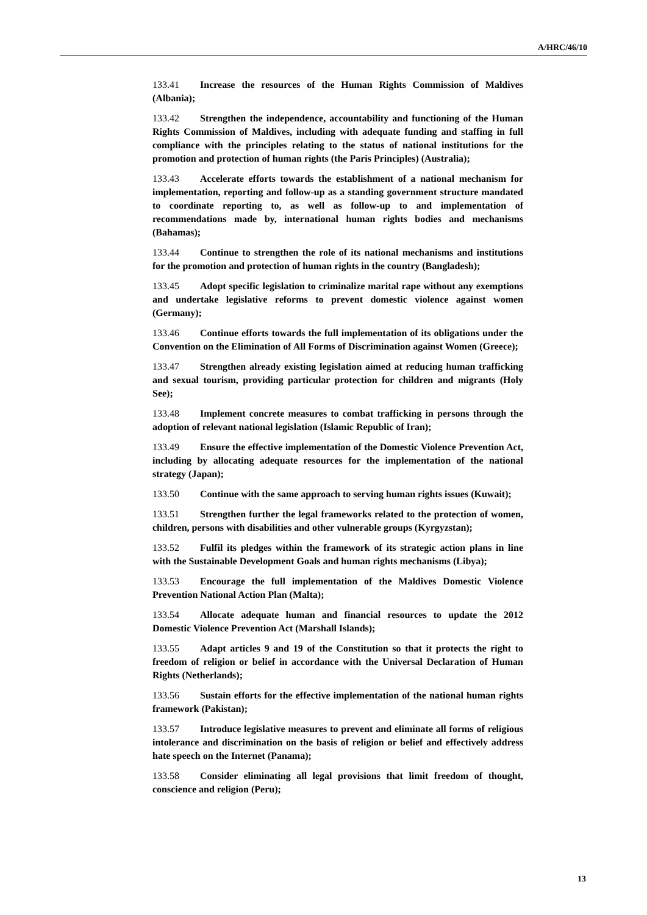A/HRC/46/10
133.41 Increase the resources of the Human Rights Commission of Maldives (Albania);
133.42 Strengthen the independence, accountability and functioning of the Human Rights Commission of Maldives, including with adequate funding and staffing in full compliance with the principles relating to the status of national institutions for the promotion and protection of human rights (the Paris Principles) (Australia);
133.43 Accelerate efforts towards the establishment of a national mechanism for implementation, reporting and follow-up as a standing government structure mandated to coordinate reporting to, as well as follow-up to and implementation of recommendations made by, international human rights bodies and mechanisms (Bahamas);
133.44 Continue to strengthen the role of its national mechanisms and institutions for the promotion and protection of human rights in the country (Bangladesh);
133.45 Adopt specific legislation to criminalize marital rape without any exemptions and undertake legislative reforms to prevent domestic violence against women (Germany);
133.46 Continue efforts towards the full implementation of its obligations under the Convention on the Elimination of All Forms of Discrimination against Women (Greece);
133.47 Strengthen already existing legislation aimed at reducing human trafficking and sexual tourism, providing particular protection for children and migrants (Holy See);
133.48 Implement concrete measures to combat trafficking in persons through the adoption of relevant national legislation (Islamic Republic of Iran);
133.49 Ensure the effective implementation of the Domestic Violence Prevention Act, including by allocating adequate resources for the implementation of the national strategy (Japan);
133.50 Continue with the same approach to serving human rights issues (Kuwait);
133.51 Strengthen further the legal frameworks related to the protection of women, children, persons with disabilities and other vulnerable groups (Kyrgyzstan);
133.52 Fulfil its pledges within the framework of its strategic action plans in line with the Sustainable Development Goals and human rights mechanisms (Libya);
133.53 Encourage the full implementation of the Maldives Domestic Violence Prevention National Action Plan (Malta);
133.54 Allocate adequate human and financial resources to update the 2012 Domestic Violence Prevention Act (Marshall Islands);
133.55 Adapt articles 9 and 19 of the Constitution so that it protects the right to freedom of religion or belief in accordance with the Universal Declaration of Human Rights (Netherlands);
133.56 Sustain efforts for the effective implementation of the national human rights framework (Pakistan);
133.57 Introduce legislative measures to prevent and eliminate all forms of religious intolerance and discrimination on the basis of religion or belief and effectively address hate speech on the Internet (Panama);
133.58 Consider eliminating all legal provisions that limit freedom of thought, conscience and religion (Peru);
13